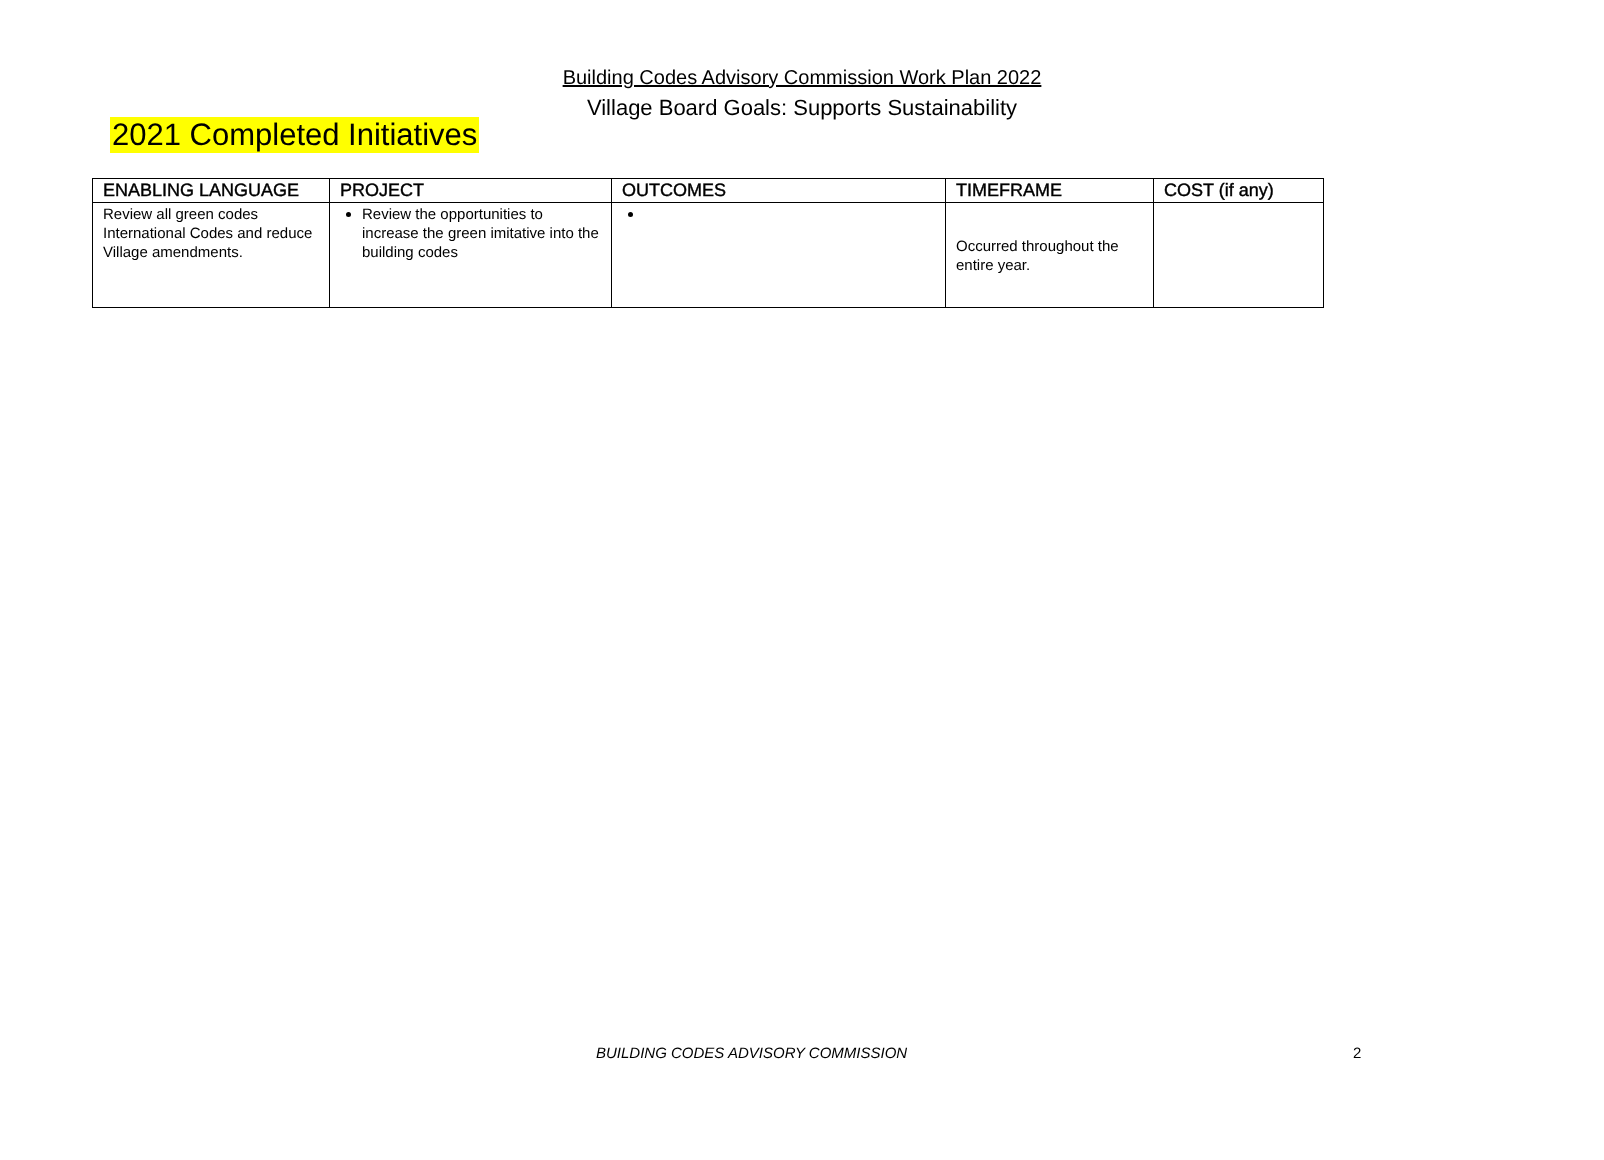Building Codes Advisory Commission Work Plan 2022
Village Board Goals: Supports Sustainability
2021 Completed Initiatives
| ENABLING LANGUAGE | PROJECT | OUTCOMES | TIMEFRAME | COST (if any) |
| --- | --- | --- | --- | --- |
| Review all green codes International Codes and reduce Village amendments. | Review the opportunities to increase the green imitative into the building codes | | Occurred throughout the entire year. | |
BUILDING CODES ADVISORY COMMISSION
2